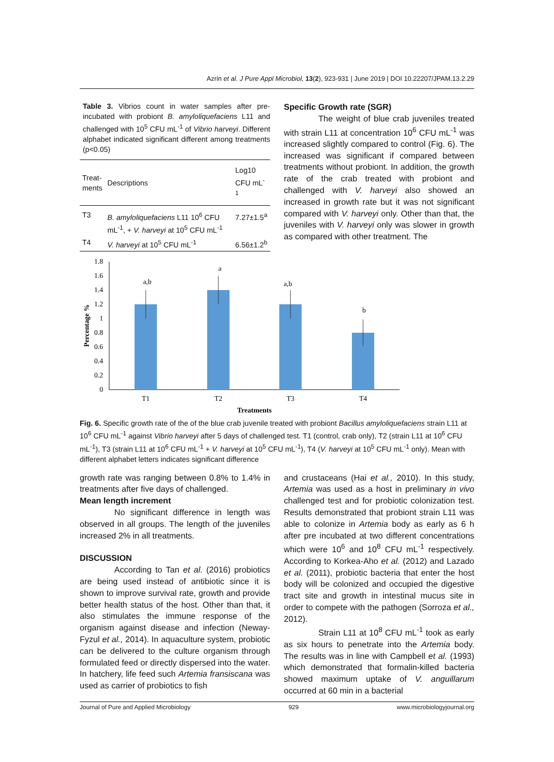Azrin et al. J Pure Appl Microbiol, 13(2), 923-931 | June 2019 | DOI 10.22207/JPAM.13.2.29
Table 3. Vibrios count in water samples after pre-incubated with probiont B. amyloliquefaciens L11 and challenged with 10<sup>5</sup> CFU mL<sup>-1</sup> of Vibrio harveyi. Different alphabet indicated significant different among treatments (p<0.05)
| Treat- ments | Descriptions | Log10 CFU mL<sup>-1</sup> |
| --- | --- | --- |
| T3 | B. amyloliquefaciens L11 10<sup>6</sup> CFU mL<sup>-1</sup>, + V. harveyi at 10<sup>5</sup> CFU mL<sup>-1</sup> | 7.27±1.5<sup>a</sup> |
| T4 | V. harveyi at 10<sup>5</sup> CFU mL<sup>-1</sup> | 6.56±1.2<sup>b</sup> |
Specific Growth rate (SGR)
The weight of blue crab juveniles treated with strain L11 at concentration 10<sup>6</sup> CFU mL<sup>-1</sup> was increased slightly compared to control (Fig. 6). The increased was significant if compared between treatments without probiont. In addition, the growth rate of the crab treated with probiont and challenged with V. harveyi also showed an increased in growth rate but it was not significant compared with V. harveyi only. Other than that, the juveniles with V. harveyi only was slower in growth as compared with other treatment. The
0
0.2
0.4
0.6
0.8
1
1.2
1.4
1.6
1.8
a,b
a
a,b
b
T1
T2
T3
T4
Treatments
Percentage %
Fig. 6. Specific growth rate of the of the blue crab juvenile treated with probiont Bacillus amyloliquefaciens strain L11 at 10<sup>6</sup> CFU mL<sup>-1</sup> against Vibrio harveyi after 5 days of challenged test. T1 (control, crab only), T2 (strain L11 at 10<sup>6</sup> CFU mL<sup>-1</sup>), T3 (strain L11 at 10<sup>6</sup> CFU mL<sup>-1</sup> + V. harveyi at 10<sup>5</sup> CFU mL<sup>-1</sup>), T4 (V. harveyi at 10<sup>5</sup> CFU mL<sup>-1</sup> only). Mean with different alphabet letters indicates significant difference
growth rate was ranging between 0.8% to 1.4% in treatments after five days of challenged.
Mean length increment
No significant difference in length was observed in all groups. The length of the juveniles increased 2% in all treatments.
DISCUSSION
According to Tan et al. (2016) probiotics are being used instead of antibiotic since it is shown to improve survival rate, growth and provide better health status of the host. Other than that, it also stimulates the immune response of the organism against disease and infection (Neway-Fyzul et al., 2014). In aquaculture system, probiotic can be delivered to the culture organism through formulated feed or directly dispersed into the water. In hatchery, life feed such Artemia fransiscana was used as carrier of probiotics to fish
and crustaceans (Hai et al., 2010). In this study, Artemia was used as a host in preliminary in vivo challenged test and for probiotic colonization test. Results demonstrated that probiont strain L11 was able to colonize in Artemia body as early as 6 h after pre incubated at two different concentrations which were 10<sup>6</sup> and 10<sup>8</sup> CFU mL<sup>-1</sup> respectively. According to Korkea-Aho et al. (2012) and Lazado et al. (2011), probiotic bacteria that enter the host body will be colonized and occupied the digestive tract site and growth in intestinal mucus site in order to compete with the pathogen (Sorroza et al., 2012).
Strain L11 at 10<sup>8</sup> CFU mL<sup>-1</sup> took as early as six hours to penetrate into the Artemia body. The results was in line with Campbell et al. (1993) which demonstrated that formalin-killed bacteria showed maximum uptake of V. anguillarum occurred at 60 min in a bacterial
Journal of Pure and Applied Microbiology 929 www.microbiologyjournal.org